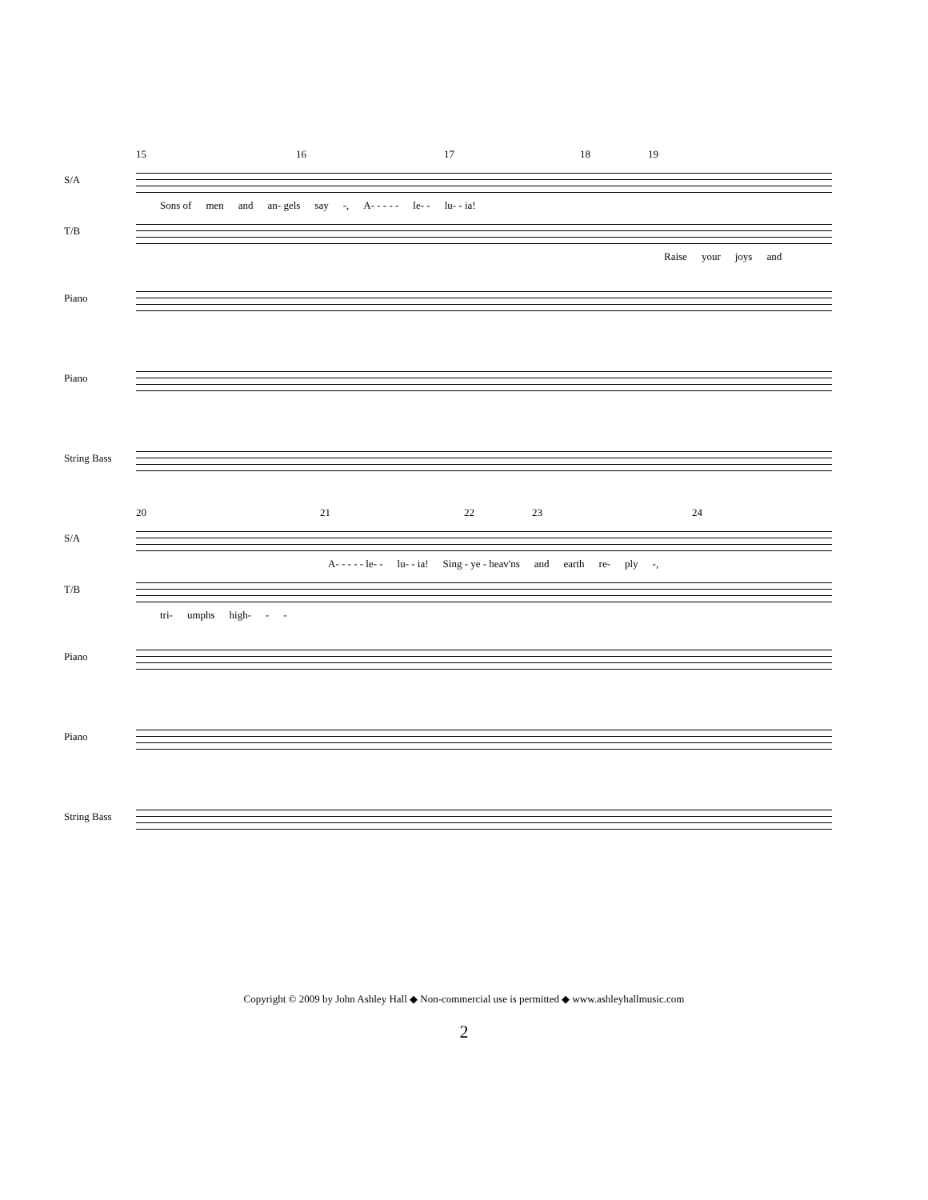15 16 17 18 19
S/A
Sons of men and an- gels say -, A- - - - - le- - lu- - ia!
T/B
Raise your joys and
Piano
Piano
String Bass
20 21 22 23 24
S/A
A- - - - - le- - lu- - ia! Sing - ye - heav'ns and earth re- ply -,
T/B
tri- umphs high- - -
Piano
Piano
String Bass
Copyright © 2009 by John Ashley Hall ◆ Non-commercial use is permitted ◆ www.ashleyhallmusic.com
2